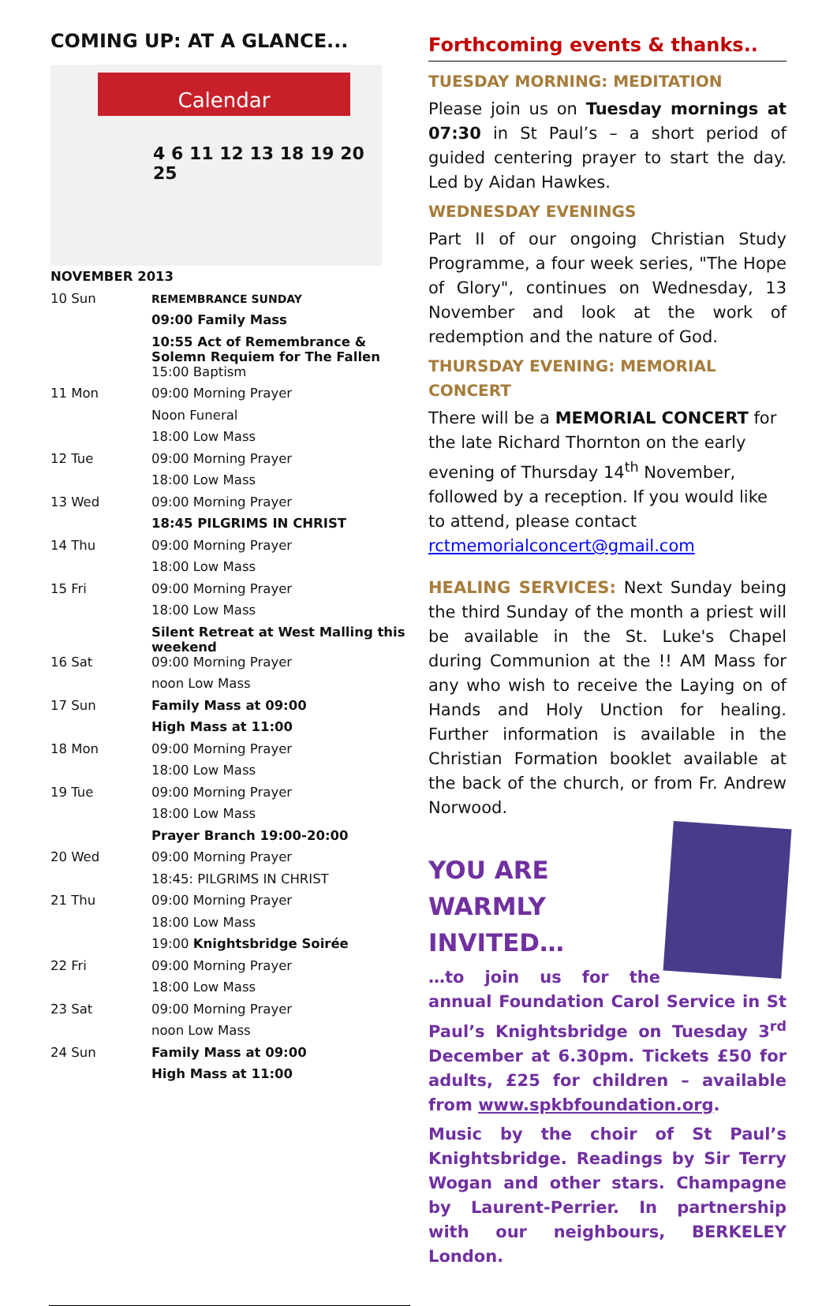COMING UP: AT A GLANCE...
Calendar
4 6 11 12 13 18 19 20 25
| NOVEMBER 2013 | |
| 10 Sun | REMEMBRANCE SUNDAY |
| | 09:00 Family Mass |
| | 10:55 Act of Remembrance & Solemn Requiem for The Fallen |
| | 15:00 Baptism |
| 11 Mon | 09:00 Morning Prayer |
| | Noon Funeral |
| | 18:00 Low Mass |
| 12 Tue | 09:00 Morning Prayer |
| | 18:00 Low Mass |
| 13 Wed | 09:00 Morning Prayer |
| | 18:45 PILGRIMS IN CHRIST |
| 14 Thu | 09:00 Morning Prayer |
| | 18:00 Low Mass |
| 15 Fri | 09:00 Morning Prayer |
| | 18:00 Low Mass |
| | Silent Retreat at West Malling this weekend |
| 16 Sat | 09:00 Morning Prayer |
| | noon Low Mass |
| 17 Sun | Family Mass at 09:00 |
| | High Mass at 11:00 |
| 18 Mon | 09:00 Morning Prayer |
| | 18:00 Low Mass |
| 19 Tue | 09:00 Morning Prayer |
| | 18:00 Low Mass |
| | Prayer Branch 19:00-20:00 |
| 20 Wed | 09:00 Morning Prayer |
| | 18:45: PILGRIMS IN CHRIST |
| 21 Thu | 09:00 Morning Prayer |
| | 18:00 Low Mass |
| | 19:00 Knightsbridge Soirée |
| 22 Fri | 09:00 Morning Prayer |
| | 18:00 Low Mass |
| 23 Sat | 09:00 Morning Prayer |
| | noon Low Mass |
| 24 Sun | Family Mass at 09:00 |
| | High Mass at 11:00 |
Forthcoming events & thanks..
TUESDAY MORNING: MEDITATION
Please join us on Tuesday mornings at 07:30 in St Paul’s – a short period of guided centering prayer to start the day. Led by Aidan Hawkes.
WEDNESDAY EVENINGS
Part II of our ongoing Christian Study Programme, a four week series, "The Hope of Glory", continues on Wednesday, 13 November and look at the work of redemption and the nature of God.
THURSDAY EVENING: MEMORIAL CONCERT
There will be a MEMORIAL CONCERT for the late Richard Thornton on the early evening of Thursday 14<sup>th</sup> November, followed by a reception. If you would like to attend, please contact rctmemorialconcert@gmail.com
HEALING SERVICES: Next Sunday being the third Sunday of the month a priest will be available in the St. Luke's Chapel during Communion at the !! AM Mass for any who wish to receive the Laying on of Hands and Holy Unction for healing. Further information is available in the Christian Formation booklet available at the back of the church, or from Fr. Andrew Norwood.
YOU ARE WARMLY INVITED…
…to join us for the annual Foundation Carol Service in St Paul’s Knightsbridge on Tuesday 3<sup>rd</sup> December at 6.30pm. Tickets £50 for adults, £25 for children – available from www.spkbfoundation.org.
Music by the choir of St Paul’s Knightsbridge. Readings by Sir Terry Wogan and other stars. Champagne by Laurent-Perrier. In partnership with our neighbours, BERKELEY London.